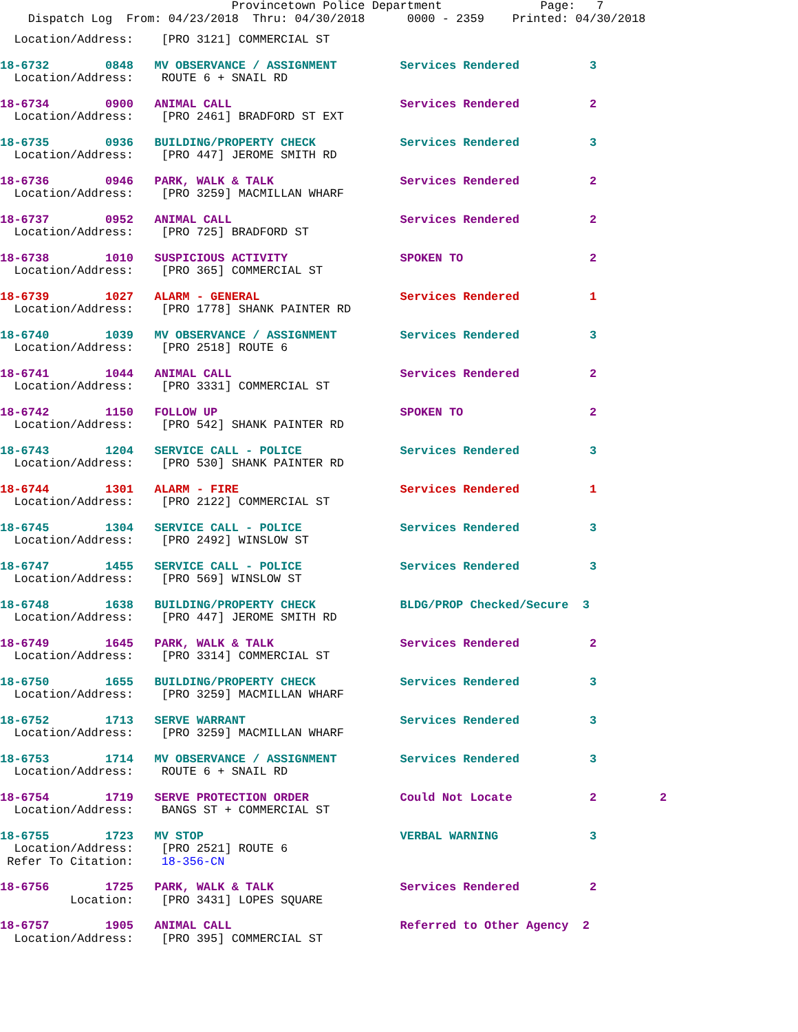Provincetown Police Department              Page:   7
    Dispatch Log  From: 04/23/2018  Thru: 04/30/2018      0000 - 2359    Printed: 04/30/2018
  Location/Address:    [PRO 3121] COMMERCIAL ST
18-6732        0848   MV OBSERVANCE / ASSIGNMENT         Services Rendered          3
  Location/Address:    ROUTE 6 + SNAIL RD
18-6734        0900   ANIMAL CALL                        Services Rendered          2
  Location/Address:    [PRO 2461] BRADFORD ST EXT
18-6735        0936   BUILDING/PROPERTY CHECK            Services Rendered          3
  Location/Address:    [PRO 447] JEROME SMITH RD
18-6736        0946   PARK, WALK & TALK                  Services Rendered          2
  Location/Address:    [PRO 3259] MACMILLAN WHARF
18-6737        0952   ANIMAL CALL                        Services Rendered          2
  Location/Address:    [PRO 725] BRADFORD ST
18-6738        1010   SUSPICIOUS ACTIVITY                SPOKEN TO                  2
  Location/Address:    [PRO 365] COMMERCIAL ST
18-6739        1027   ALARM - GENERAL                    Services Rendered          1
  Location/Address:    [PRO 1778] SHANK PAINTER RD
18-6740        1039   MV OBSERVANCE / ASSIGNMENT         Services Rendered          3
  Location/Address:    [PRO 2518] ROUTE 6
18-6741        1044   ANIMAL CALL                        Services Rendered          2
  Location/Address:    [PRO 3331] COMMERCIAL ST
18-6742        1150   FOLLOW UP                          SPOKEN TO                  2
  Location/Address:    [PRO 542] SHANK PAINTER RD
18-6743        1204   SERVICE CALL - POLICE              Services Rendered          3
  Location/Address:    [PRO 530] SHANK PAINTER RD
18-6744        1301   ALARM - FIRE                       Services Rendered          1
  Location/Address:    [PRO 2122] COMMERCIAL ST
18-6745        1304   SERVICE CALL - POLICE              Services Rendered          3
  Location/Address:    [PRO 2492] WINSLOW ST
18-6747        1455   SERVICE CALL - POLICE              Services Rendered          3
  Location/Address:    [PRO 569] WINSLOW ST
18-6748        1638   BUILDING/PROPERTY CHECK            BLDG/PROP Checked/Secure  3
  Location/Address:    [PRO 447] JEROME SMITH RD
18-6749        1645   PARK, WALK & TALK                  Services Rendered          2
  Location/Address:    [PRO 3314] COMMERCIAL ST
18-6750        1655   BUILDING/PROPERTY CHECK            Services Rendered          3
  Location/Address:    [PRO 3259] MACMILLAN WHARF
18-6752        1713   SERVE WARRANT                      Services Rendered          3
  Location/Address:    [PRO 3259] MACMILLAN WHARF
18-6753        1714   MV OBSERVANCE / ASSIGNMENT         Services Rendered          3
  Location/Address:    ROUTE 6 + SNAIL RD
18-6754        1719   SERVE PROTECTION ORDER             Could Not Locate           2         2
  Location/Address:    BANGS ST + COMMERCIAL ST
18-6755        1723   MV STOP                            VERBAL WARNING             3
  Location/Address:    [PRO 2521] ROUTE 6
 Refer To Citation:    18-356-CN
18-6756        1725   PARK, WALK & TALK                  Services Rendered          2
          Location:    [PRO 3431] LOPES SQUARE
18-6757        1905   ANIMAL CALL                        Referred to Other Agency  2
  Location/Address:    [PRO 395] COMMERCIAL ST